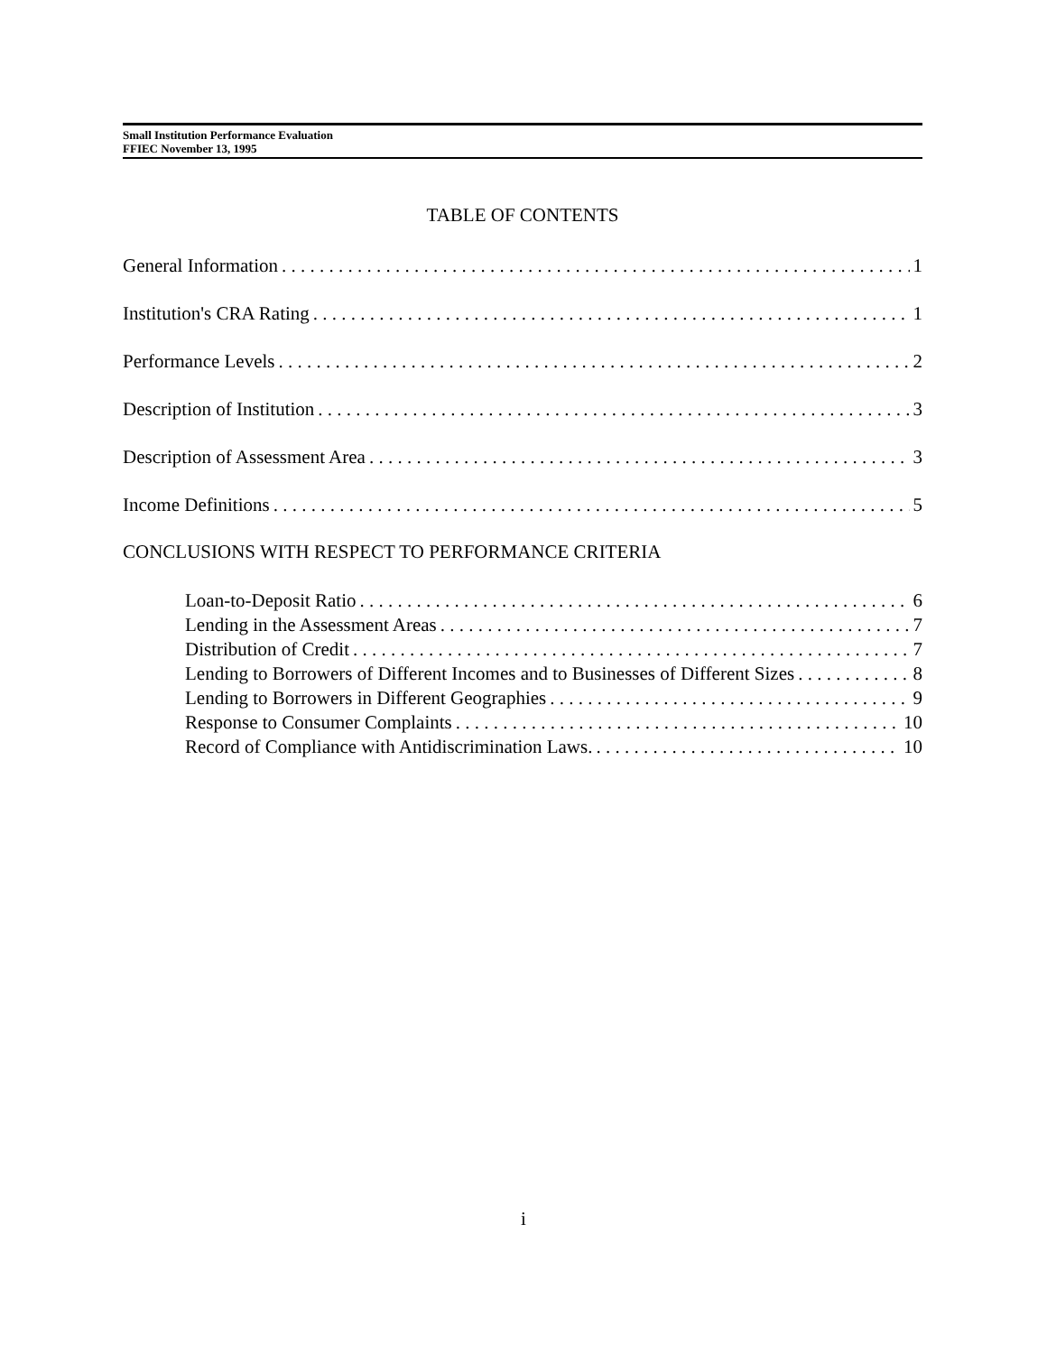Small Institution Performance Evaluation
FFIEC November 13, 1995
TABLE OF CONTENTS
General Information 1
Institution's CRA Rating 1
Performance Levels 2
Description of Institution 3
Description of Assessment Area 3
Income Definitions 5
CONCLUSIONS WITH RESPECT TO PERFORMANCE CRITERIA
Loan-to-Deposit Ratio 6
Lending in the Assessment Areas 7
Distribution of Credit 7
Lending to Borrowers of Different Incomes and to Businesses of Different Sizes 8
Lending to Borrowers in Different Geographies 9
Response to Consumer Complaints 10
Record of Compliance with Antidiscrimination Laws. 10
i